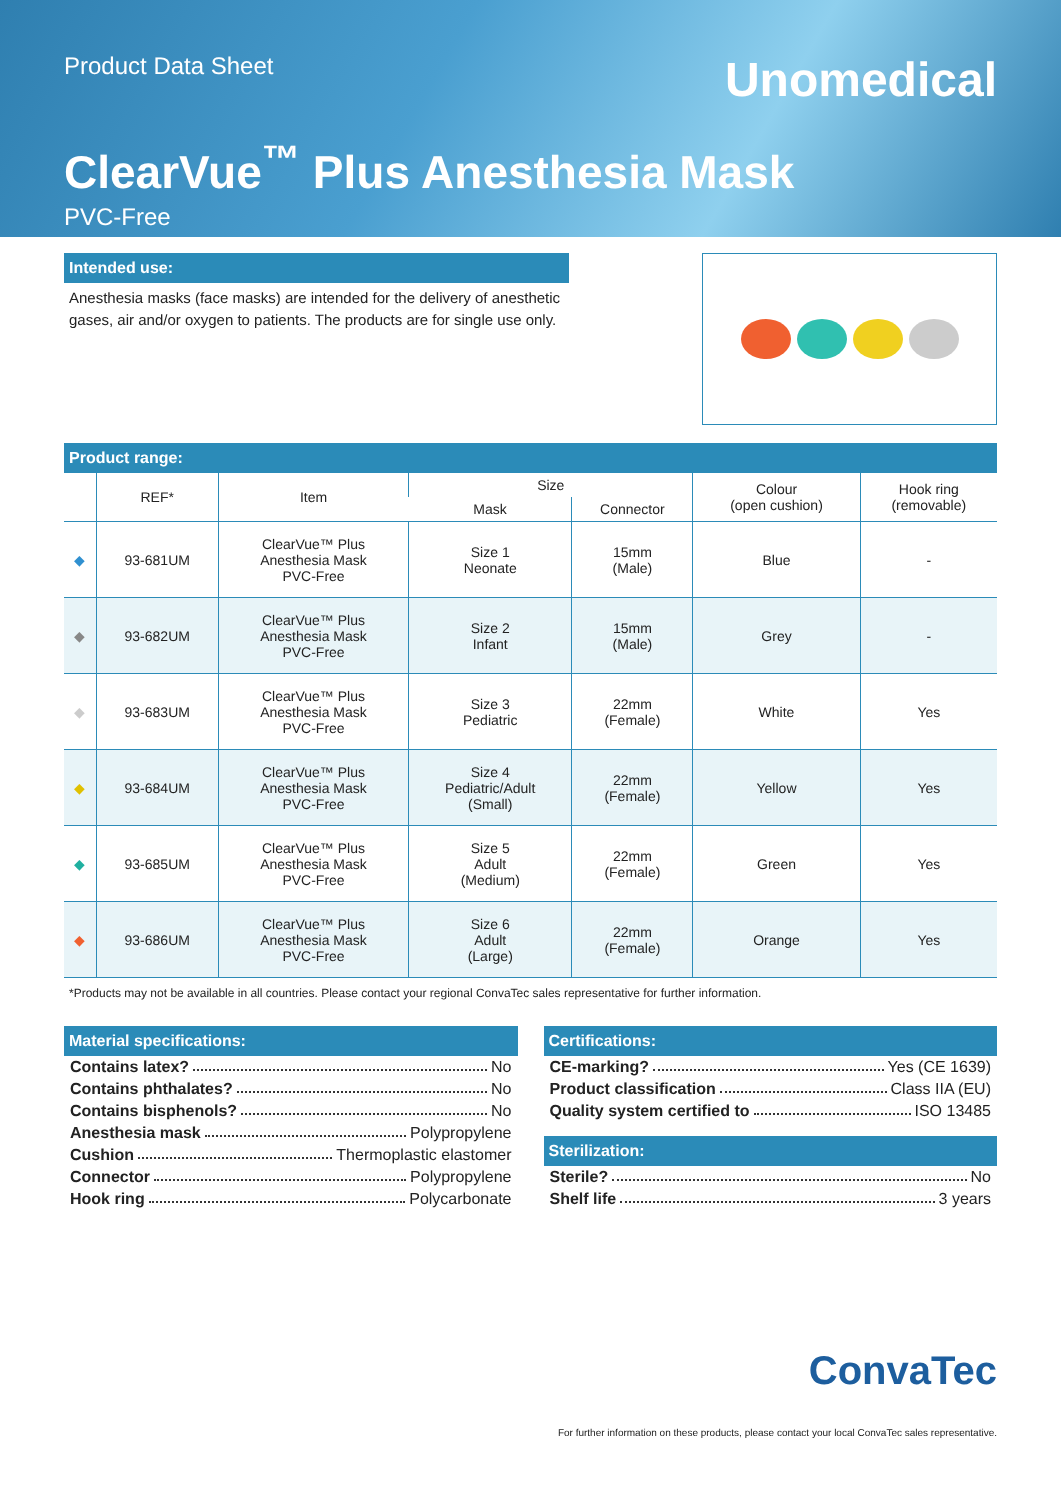Product Data Sheet
Unomedical
ClearVue<sup>™</sup> Plus Anesthesia Mask
PVC-Free
Intended use:
Anesthesia masks (face masks) are intended for the delivery of anesthetic gases, air and/or oxygen to patients. The products are for single use only.
Product range:
| | REF* | Item | Size | | Colour (open cushion) | Hook ring (removable) |
| --- | --- | --- | --- | --- | --- | --- |
| | | | Mask | Connector | | |
| ◆ | 93-681UM | ClearVue™ Plus Anesthesia Mask PVC-Free | Size 1 Neonate | 15mm (Male) | Blue | - |
| ◆ | 93-682UM | ClearVue™ Plus Anesthesia Mask PVC-Free | Size 2 Infant | 15mm (Male) | Grey | - |
| ◆ | 93-683UM | ClearVue™ Plus Anesthesia Mask PVC-Free | Size 3 Pediatric | 22mm (Female) | White | Yes |
| ◆ | 93-684UM | ClearVue™ Plus Anesthesia Mask PVC-Free | Size 4 Pediatric/Adult (Small) | 22mm (Female) | Yellow | Yes |
| ◆ | 93-685UM | ClearVue™ Plus Anesthesia Mask PVC-Free | Size 5 Adult (Medium) | 22mm (Female) | Green | Yes |
| ◆ | 93-686UM | ClearVue™ Plus Anesthesia Mask PVC-Free | Size 6 Adult (Large) | 22mm (Female) | Orange | Yes |
*Products may not be available in all countries. Please contact your regional ConvaTec sales representative for further information.
Material specifications:
Contains latex? No
Contains phthalates? No
Contains bisphenols? No
Anesthesia mask Polypropylene
Cushion Thermoplastic elastomer
Connector Polypropylene
Hook ring Polycarbonate
Certifications:
CE-marking? Yes (CE 1639)
Product classification Class IIA (EU)
Quality system certified to ISO 13485
Sterilization:
Sterile? No
Shelf life 3 years
ConvaTec
For further information on these products, please contact your local ConvaTec sales representative.